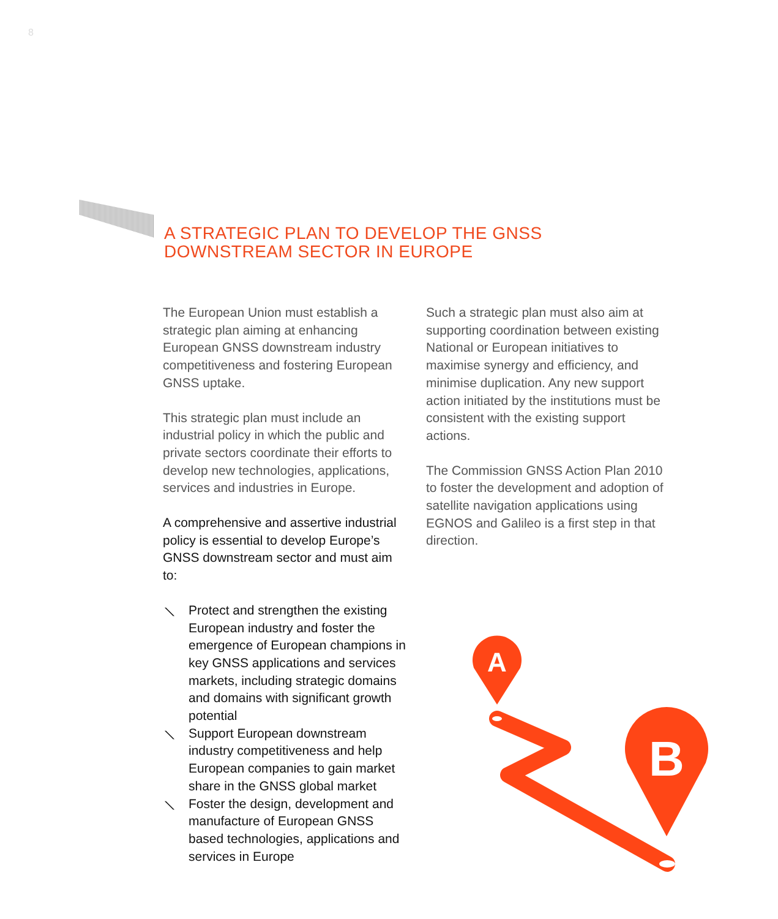8
A STRATEGIC PLAN TO DEVELOP THE GNSS
DOWNSTREAM SECTOR IN EUROPE
The European Union must establish a strategic plan aiming at enhancing European GNSS downstream industry competitiveness and fostering European GNSS uptake.
This strategic plan must include an industrial policy in which the public and private sectors coordinate their efforts to develop new technologies, applications, services and industries in Europe.
A comprehensive and assertive industrial policy is essential to develop Europe’s GNSS downstream sector and must aim to:
⟍ Protect and strengthen the existing European industry and foster the emergence of European champions in key GNSS applications and services markets, including strategic domains and domains with significant growth potential
⟍ Support European downstream industry competitiveness and help European companies to gain market share in the GNSS global market
⟍ Foster the design, development and manufacture of European GNSS based technologies, applications and services in Europe
Such a strategic plan must also aim at supporting coordination between existing National or European initiatives to maximise synergy and efficiency, and minimise duplication. Any new support action initiated by the institutions must be consistent with the existing support actions.
The Commission GNSS Action Plan 2010 to foster the development and adoption of satellite navigation applications using EGNOS and Galileo is a first step in that direction.
A
B